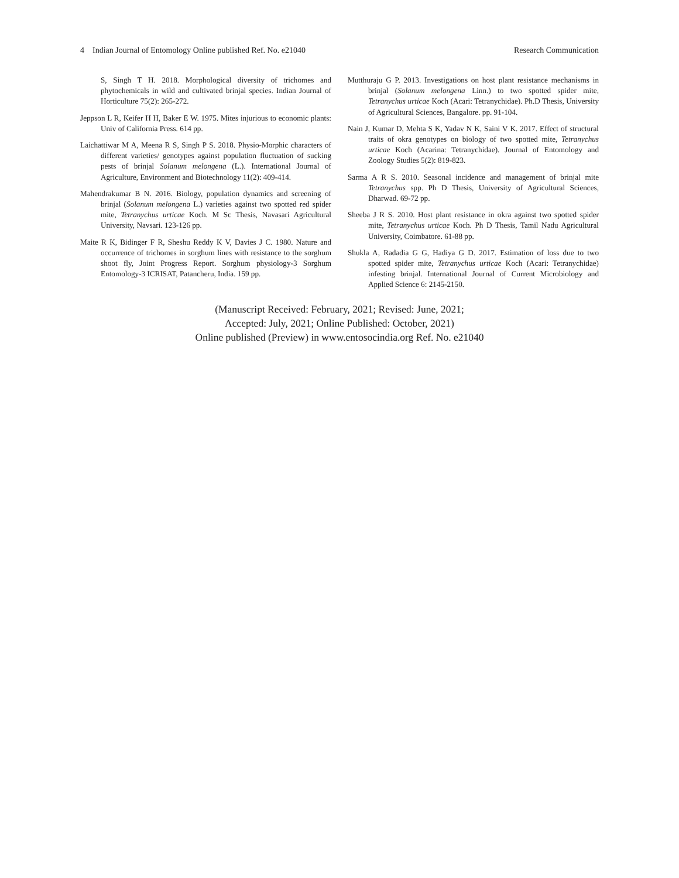4 Indian Journal of Entomology Online published Ref. No. e21040 Research Communication
S, Singh T H. 2018. Morphological diversity of trichomes and phytochemicals in wild and cultivated brinjal species. Indian Journal of Horticulture 75(2): 265-272.
Jeppson L R, Keifer H H, Baker E W. 1975. Mites injurious to economic plants: Univ of California Press. 614 pp.
Laichattiwar M A, Meena R S, Singh P S. 2018. Physio-Morphic characters of different varieties/ genotypes against population fluctuation of sucking pests of brinjal Solanum melongena (L.). International Journal of Agriculture, Environment and Biotechnology 11(2): 409-414.
Mahendrakumar B N. 2016. Biology, population dynamics and screening of brinjal (Solanum melongena L.) varieties against two spotted red spider mite, Tetranychus urticae Koch. M Sc Thesis, Navasari Agricultural University, Navsari. 123-126 pp.
Maite R K, Bidinger F R, Sheshu Reddy K V, Davies J C. 1980. Nature and occurrence of trichomes in sorghum lines with resistance to the sorghum shoot fly, Joint Progress Report. Sorghum physiology-3 Sorghum Entomology-3 ICRISAT, Patancheru, India. 159 pp.
Mutthuraju G P. 2013. Investigations on host plant resistance mechanisms in brinjal (Solanum melongena Linn.) to two spotted spider mite, Tetranychus urticae Koch (Acari: Tetranychidae). Ph.D Thesis, University of Agricultural Sciences, Bangalore. pp. 91-104.
Nain J, Kumar D, Mehta S K, Yadav N K, Saini V K. 2017. Effect of structural traits of okra genotypes on biology of two spotted mite, Tetranychus urticae Koch (Acarina: Tetranychidae). Journal of Entomology and Zoology Studies 5(2): 819-823.
Sarma A R S. 2010. Seasonal incidence and management of brinjal mite Tetranychus spp. Ph D Thesis, University of Agricultural Sciences, Dharwad. 69-72 pp.
Sheeba J R S. 2010. Host plant resistance in okra against two spotted spider mite, Tetranychus urticae Koch. Ph D Thesis, Tamil Nadu Agricultural University, Coimbatore. 61-88 pp.
Shukla A, Radadia G G, Hadiya G D. 2017. Estimation of loss due to two spotted spider mite, Tetranychus urticae Koch (Acari: Tetranychidae) infesting brinjal. International Journal of Current Microbiology and Applied Science 6: 2145-2150.
(Manuscript Received: February, 2021; Revised: June, 2021;
Accepted: July, 2021; Online Published: October, 2021)
Online published (Preview) in www.entosocindia.org Ref. No. e21040